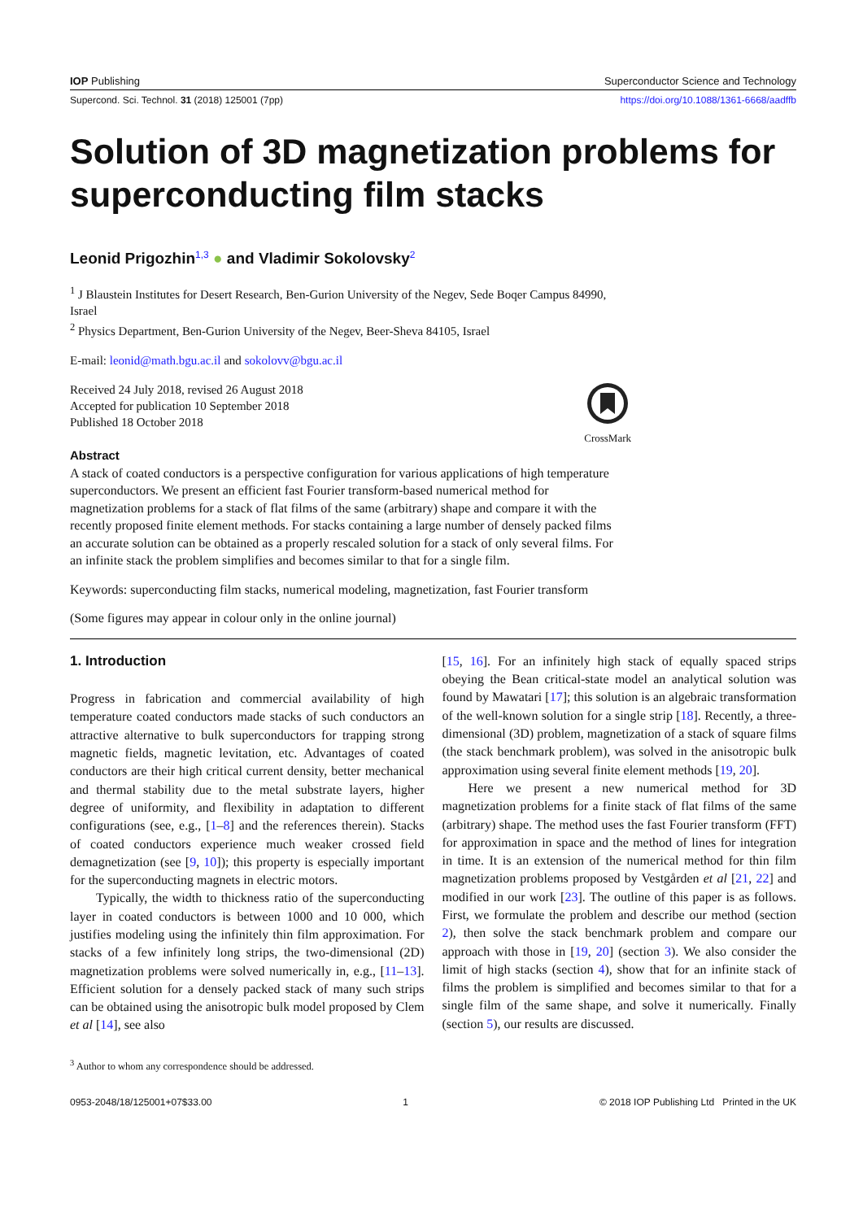IOP Publishing Superconductor Science and Technology
Supercond. Sci. Technol. 31 (2018) 125001 (7pp) https://doi.org/10.1088/1361-6668/aadffb
Solution of 3D magnetization problems for superconducting film stacks
Leonid Prigozhin<sup>1,3</sup> ● and Vladimir Sokolovsky<sup>2</sup>
<sup>1</sup> J Blaustein Institutes for Desert Research, Ben-Gurion University of the Negev, Sede Boqer Campus 84990, Israel
<sup>2</sup> Physics Department, Ben-Gurion University of the Negev, Beer-Sheva 84105, Israel
E-mail: leonid@math.bgu.ac.il and sokolovv@bgu.ac.il
Received 24 July 2018, revised 26 August 2018
Accepted for publication 10 September 2018
Published 18 October 2018
CrossMark
Abstract
A stack of coated conductors is a perspective configuration for various applications of high temperature superconductors. We present an efficient fast Fourier transform-based numerical method for magnetization problems for a stack of flat films of the same (arbitrary) shape and compare it with the recently proposed finite element methods. For stacks containing a large number of densely packed films an accurate solution can be obtained as a properly rescaled solution for a stack of only several films. For an infinite stack the problem simplifies and becomes similar to that for a single film.
Keywords: superconducting film stacks, numerical modeling, magnetization, fast Fourier transform
(Some figures may appear in colour only in the online journal)
1. Introduction
Progress in fabrication and commercial availability of high temperature coated conductors made stacks of such conductors an attractive alternative to bulk superconductors for trapping strong magnetic fields, magnetic levitation, etc. Advantages of coated conductors are their high critical current density, better mechanical and thermal stability due to the metal substrate layers, higher degree of uniformity, and flexibility in adaptation to different configurations (see, e.g., [1–8] and the references therein). Stacks of coated conductors experience much weaker crossed field demagnetization (see [9, 10]); this property is especially important for the superconducting magnets in electric motors.
Typically, the width to thickness ratio of the superconducting layer in coated conductors is between 1000 and 10 000, which justifies modeling using the infinitely thin film approximation. For stacks of a few infinitely long strips, the two-dimensional (2D) magnetization problems were solved numerically in, e.g., [11–13]. Efficient solution for a densely packed stack of many such strips can be obtained using the anisotropic bulk model proposed by Clem et al [14], see also
<sup>3</sup> Author to whom any correspondence should be addressed.
[15, 16]. For an infinitely high stack of equally spaced strips obeying the Bean critical-state model an analytical solution was found by Mawatari [17]; this solution is an algebraic transformation of the well-known solution for a single strip [18]. Recently, a three-dimensional (3D) problem, magnetization of a stack of square films (the stack benchmark problem), was solved in the anisotropic bulk approximation using several finite element methods [19, 20].
Here we present a new numerical method for 3D magnetization problems for a finite stack of flat films of the same (arbitrary) shape. The method uses the fast Fourier transform (FFT) for approximation in space and the method of lines for integration in time. It is an extension of the numerical method for thin film magnetization problems proposed by Vestgården et al [21, 22] and modified in our work [23]. The outline of this paper is as follows. First, we formulate the problem and describe our method (section 2), then solve the stack benchmark problem and compare our approach with those in [19, 20] (section 3). We also consider the limit of high stacks (section 4), show that for an infinite stack of films the problem is simplified and becomes similar to that for a single film of the same shape, and solve it numerically. Finally (section 5), our results are discussed.
0953-2048/18/125001+07$33.00 1 © 2018 IOP Publishing Ltd Printed in the UK